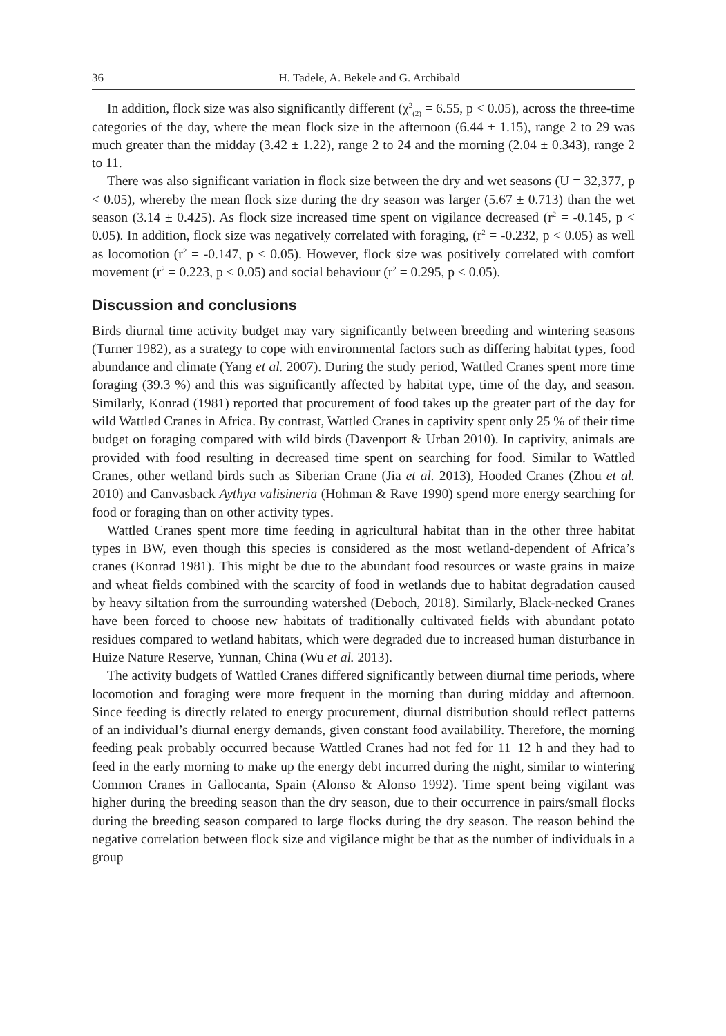36 H. Tadele, A. Bekele and G. Archibald
In addition, flock size was also significantly different (χ<sup>2</sup><sub>(2)</sub> = 6.55, p < 0.05), across the three-time categories of the day, where the mean flock size in the afternoon (6.44 ± 1.15), range 2 to 29 was much greater than the midday (3.42 ± 1.22), range 2 to 24 and the morning (2.04 ± 0.343), range 2 to 11.
There was also significant variation in flock size between the dry and wet seasons (U = 32,377, p < 0.05), whereby the mean flock size during the dry season was larger (5.67 ± 0.713) than the wet season (3.14 ± 0.425). As flock size increased time spent on vigilance decreased (r<sup>2</sup> = -0.145, p < 0.05). In addition, flock size was negatively correlated with foraging, (r<sup>2</sup> = -0.232, p < 0.05) as well as locomotion (r<sup>2</sup> = -0.147, p < 0.05). However, flock size was positively correlated with comfort movement (r<sup>2</sup> = 0.223, p < 0.05) and social behaviour (r<sup>2</sup> = 0.295, p < 0.05).
Discussion and conclusions
Birds diurnal time activity budget may vary significantly between breeding and wintering seasons (Turner 1982), as a strategy to cope with environmental factors such as differing habitat types, food abundance and climate (Yang et al. 2007). During the study period, Wattled Cranes spent more time foraging (39.3 %) and this was significantly affected by habitat type, time of the day, and season. Similarly, Konrad (1981) reported that procurement of food takes up the greater part of the day for wild Wattled Cranes in Africa. By contrast, Wattled Cranes in captivity spent only 25 % of their time budget on foraging compared with wild birds (Davenport & Urban 2010). In captivity, animals are provided with food resulting in decreased time spent on searching for food. Similar to Wattled Cranes, other wetland birds such as Siberian Crane (Jia et al. 2013), Hooded Cranes (Zhou et al. 2010) and Canvasback Aythya valisineria (Hohman & Rave 1990) spend more energy searching for food or foraging than on other activity types.
Wattled Cranes spent more time feeding in agricultural habitat than in the other three habitat types in BW, even though this species is considered as the most wetland-dependent of Africa’s cranes (Konrad 1981). This might be due to the abundant food resources or waste grains in maize and wheat fields combined with the scarcity of food in wetlands due to habitat degradation caused by heavy siltation from the surrounding watershed (Deboch, 2018). Similarly, Black-necked Cranes have been forced to choose new habitats of traditionally cultivated fields with abundant potato residues compared to wetland habitats, which were degraded due to increased human disturbance in Huize Nature Reserve, Yunnan, China (Wu et al. 2013).
The activity budgets of Wattled Cranes differed significantly between diurnal time periods, where locomotion and foraging were more frequent in the morning than during midday and afternoon. Since feeding is directly related to energy procurement, diurnal distribution should reflect patterns of an individual’s diurnal energy demands, given constant food availability. Therefore, the morning feeding peak probably occurred because Wattled Cranes had not fed for 11–12 h and they had to feed in the early morning to make up the energy debt incurred during the night, similar to wintering Common Cranes in Gallocanta, Spain (Alonso & Alonso 1992). Time spent being vigilant was higher during the breeding season than the dry season, due to their occurrence in pairs/small flocks during the breeding season compared to large flocks during the dry season. The reason behind the negative correlation between flock size and vigilance might be that as the number of individuals in a group